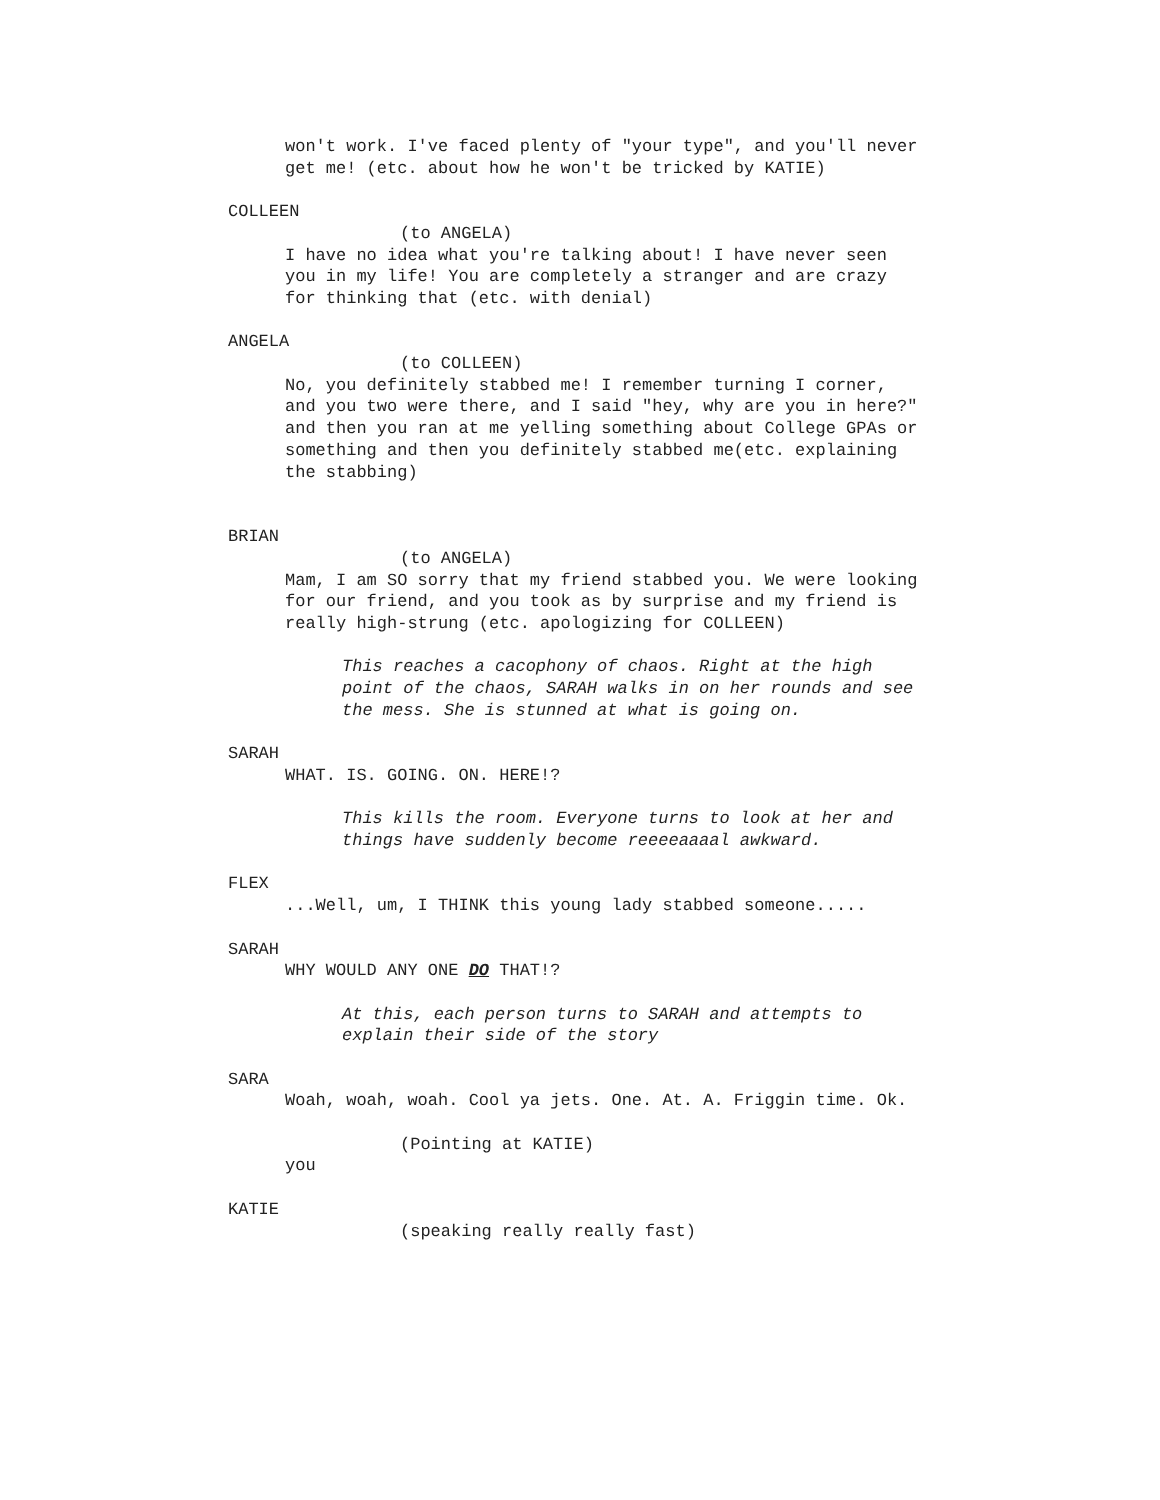won't work. I've faced plenty of "your type", and you'll never get me! (etc. about how he won't be tricked by KATIE)
COLLEEN
(to ANGELA)
I have no idea what you're talking about! I have never seen you in my life! You are completely a stranger and are crazy for thinking that (etc. with denial)
ANGELA
(to COLLEEN)
No, you definitely stabbed me! I remember turning I corner, and you two were there, and I said "hey, why are you in here?" and then you ran at me yelling something about College GPAs or something and then you definitely stabbed me(etc. explaining the stabbing)
BRIAN
(to ANGELA)
Mam, I am SO sorry that my friend stabbed you. We were looking for our friend, and you took as by surprise and my friend is really high-strung (etc. apologizing for COLLEEN)
This reaches a cacophony of chaos. Right at the high point of the chaos, SARAH walks in on her rounds and see the mess. She is stunned at what is going on.
SARAH
WHAT. IS. GOING. ON. HERE!?
This kills the room. Everyone turns to look at her and things have suddenly become reeeeaaaal awkward.
FLEX
...Well, um, I THINK this young lady stabbed someone.....
SARAH
WHY WOULD ANY ONE DO THAT!?
At this, each person turns to SARAH and attempts to explain their side of the story
SARA
Woah, woah, woah. Cool ya jets. One. At. A. Friggin time. Ok.
(Pointing at KATIE)
you
KATIE
(speaking really really fast)